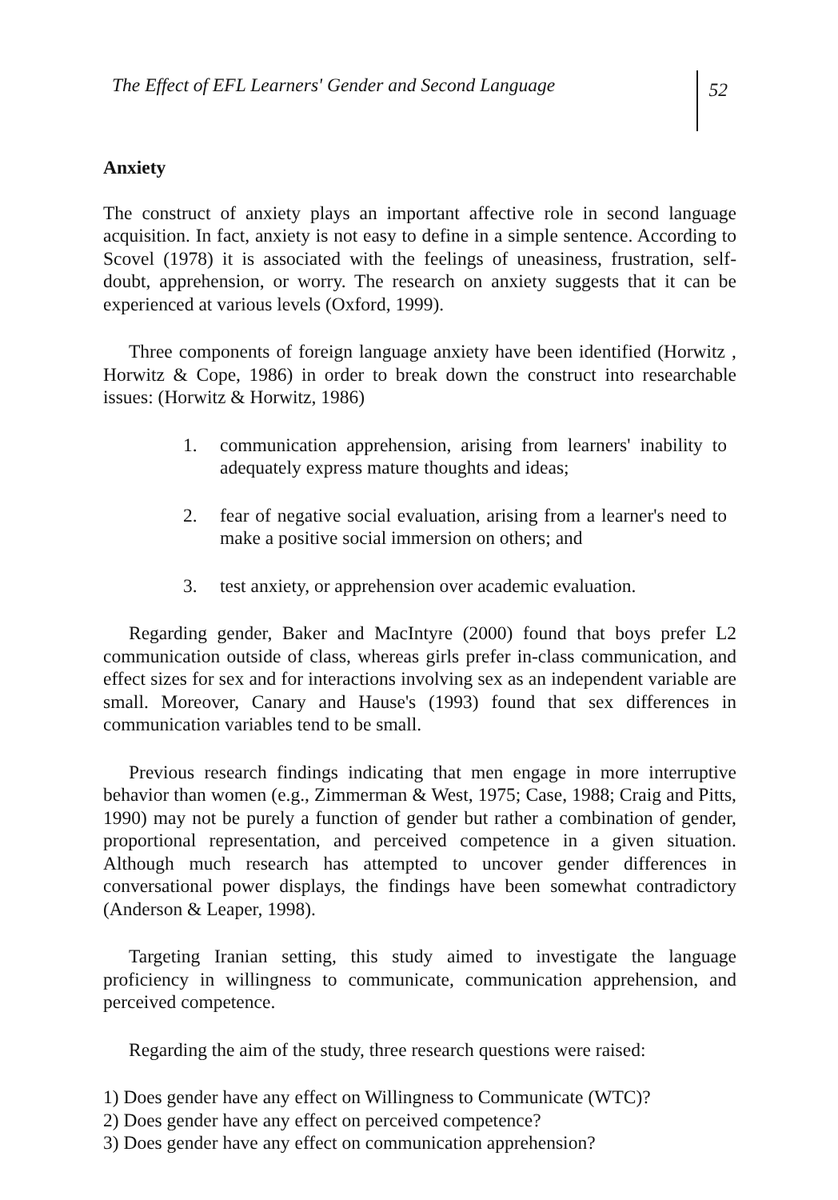The Effect of EFL Learners' Gender and Second Language
52
Anxiety
The construct of anxiety plays an important affective role in second language acquisition. In fact, anxiety is not easy to define in a simple sentence. According to Scovel (1978) it is associated with the feelings of uneasiness, frustration, self-doubt, apprehension, or worry. The research on anxiety suggests that it can be experienced at various levels (Oxford, 1999).
Three components of foreign language anxiety have been identified (Horwitz , Horwitz & Cope, 1986) in order to break down the construct into researchable issues: (Horwitz & Horwitz, 1986)
1. communication apprehension, arising from learners' inability to adequately express mature thoughts and ideas;
2. fear of negative social evaluation, arising from a learner's need to make a positive social immersion on others; and
3. test anxiety, or apprehension over academic evaluation.
Regarding gender, Baker and MacIntyre (2000) found that boys prefer L2 communication outside of class, whereas girls prefer in-class communication, and effect sizes for sex and for interactions involving sex as an independent variable are small. Moreover, Canary and Hause's (1993) found that sex differences in communication variables tend to be small.
Previous research findings indicating that men engage in more interruptive behavior than women (e.g., Zimmerman & West, 1975; Case, 1988; Craig and Pitts, 1990) may not be purely a function of gender but rather a combination of gender, proportional representation, and perceived competence in a given situation. Although much research has attempted to uncover gender differences in conversational power displays, the findings have been somewhat contradictory (Anderson & Leaper, 1998).
Targeting Iranian setting, this study aimed to investigate the language proficiency in willingness to communicate, communication apprehension, and perceived competence.
Regarding the aim of the study, three research questions were raised:
1) Does gender have any effect on Willingness to Communicate (WTC)?
2) Does gender have any effect on perceived competence?
3) Does gender have any effect on communication apprehension?